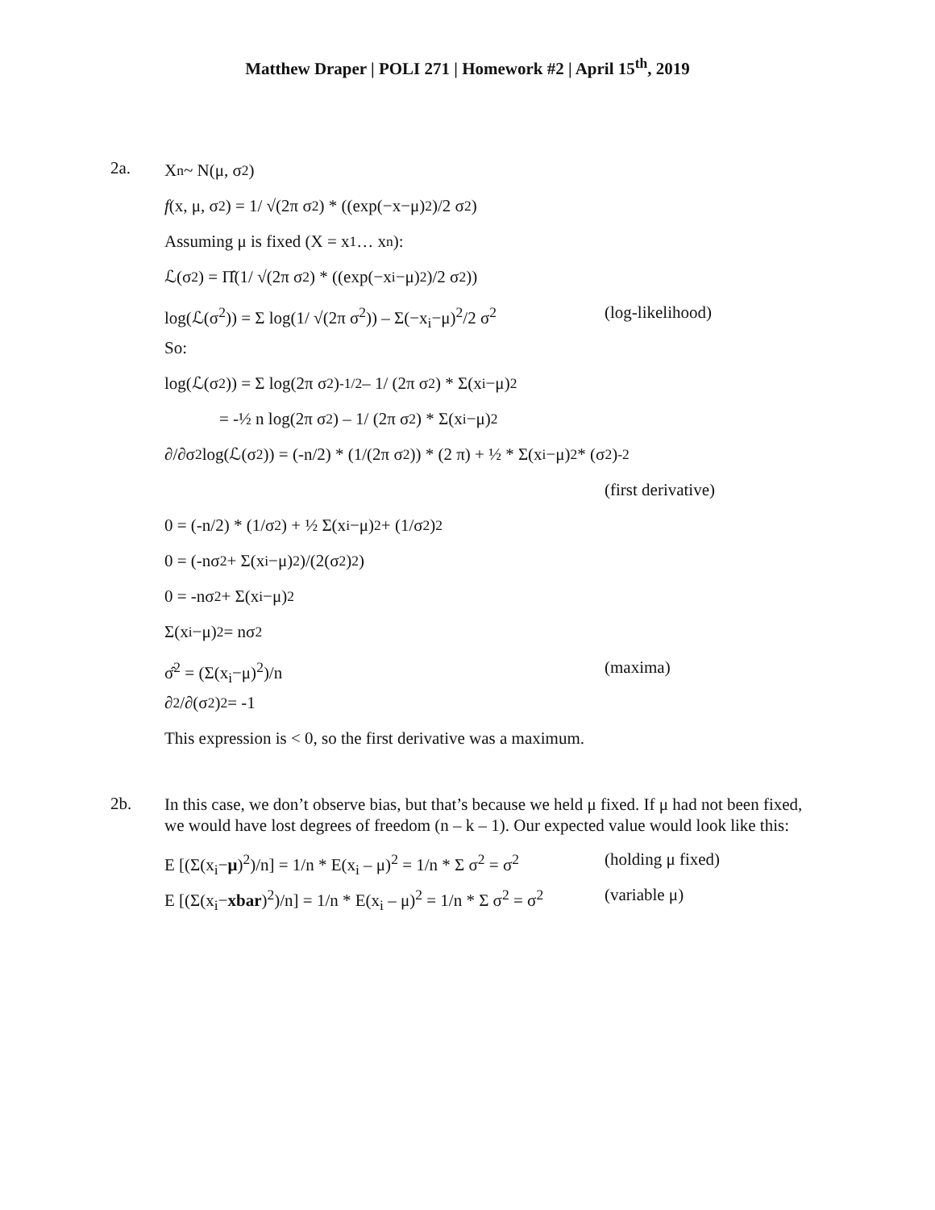Matthew Draper | POLI 271 | Homework #2 | April 15<sup>th</sup>, 2019
2a.
X<sub>n</sub> ~ N(μ, σ<sup>2</sup>)
f (x, μ, σ<sup>2</sup>) = 1/ √(2π σ<sup>2</sup>) * ((exp(−x−μ)<sup>2</sup>)/2 σ<sup>2</sup>)
Assuming μ is fixed (X = x<sub>1</sub> … x<sub>n</sub>):
ℒ(σ<sup>2</sup>) = Π̂(1/ √(2π σ<sup>2</sup>) * ((exp(−x<sub>i</sub>−μ)<sup>2</sup>)/2 σ<sup>2</sup>))
log(ℒ(σ<sup>2</sup>)) = Σ log(1/ √(2π σ<sup>2</sup>)) – Σ(−x<sub>i</sub>−μ)<sup>2</sup>/2 σ<sup>2</sup> (log-likelihood)
So:
log(ℒ(σ<sup>2</sup>)) = Σ log(2π σ<sup>2</sup>)<sup>-1/2</sup> – 1/ (2π σ<sup>2</sup>) * Σ(x<sub>i</sub>−μ)<sup>2</sup>
= -½ n log(2π σ<sup>2</sup>) – 1/ (2π σ<sup>2</sup>) * Σ(x<sub>i</sub>−μ)<sup>2</sup>
∂/∂σ<sup>2</sup> log(ℒ(σ<sup>2</sup>)) = (-n/2) * (1/(2π σ<sup>2</sup>)) * (2 π) + ½ * Σ(x<sub>i</sub>−μ)<sup>2</sup> * (σ<sup>2</sup>)<sup>-2</sup>
(first derivative)
0 = (-n/2) * (1/σ<sup>2</sup>) + ½ Σ(x<sub>i</sub>−μ) <sup>2</sup> + (1/σ<sup>2</sup>) <sup>2</sup>
0 = (-nσ<sup>2</sup> + Σ(x<sub>i</sub>−μ)<sup>2</sup>)/(2(σ<sup>2</sup>) <sup>2</sup>)
0 = -nσ<sup>2</sup> + Σ(x<sub>i</sub>−μ)<sup>2</sup>
Σ(x<sub>i</sub>−μ)<sup>2</sup> = nσ<sup>2</sup>
σ̂<sup>2</sup> = (Σ(x<sub>i</sub>−μ)<sup>2</sup>)/n (maxima)
∂<sup>2</sup>/∂(σ<sup>2</sup>)<sup>2</sup> = -1
This expression is < 0, so the first derivative was a maximum.
2b.
In this case, we don’t observe bias, but that’s because we held μ fixed. If μ had not been fixed, we would have lost degrees of freedom (n – k – 1). Our expected value would look like this:
E [(Σ(x<sub>i</sub>−μ)<sup>2</sup>)/n] = 1/n * E(x<sub>i</sub> – μ)<sup>2</sup> = 1/n * Σ σ<sup>2</sup> = σ<sup>2</sup> (holding μ fixed)
E [(Σ(x<sub>i</sub>−xbar)<sup>2</sup>)/n] = 1/n * E(x<sub>i</sub> – μ)<sup>2</sup> = 1/n * Σ σ<sup>2</sup> = σ<sup>2</sup> (variable μ)